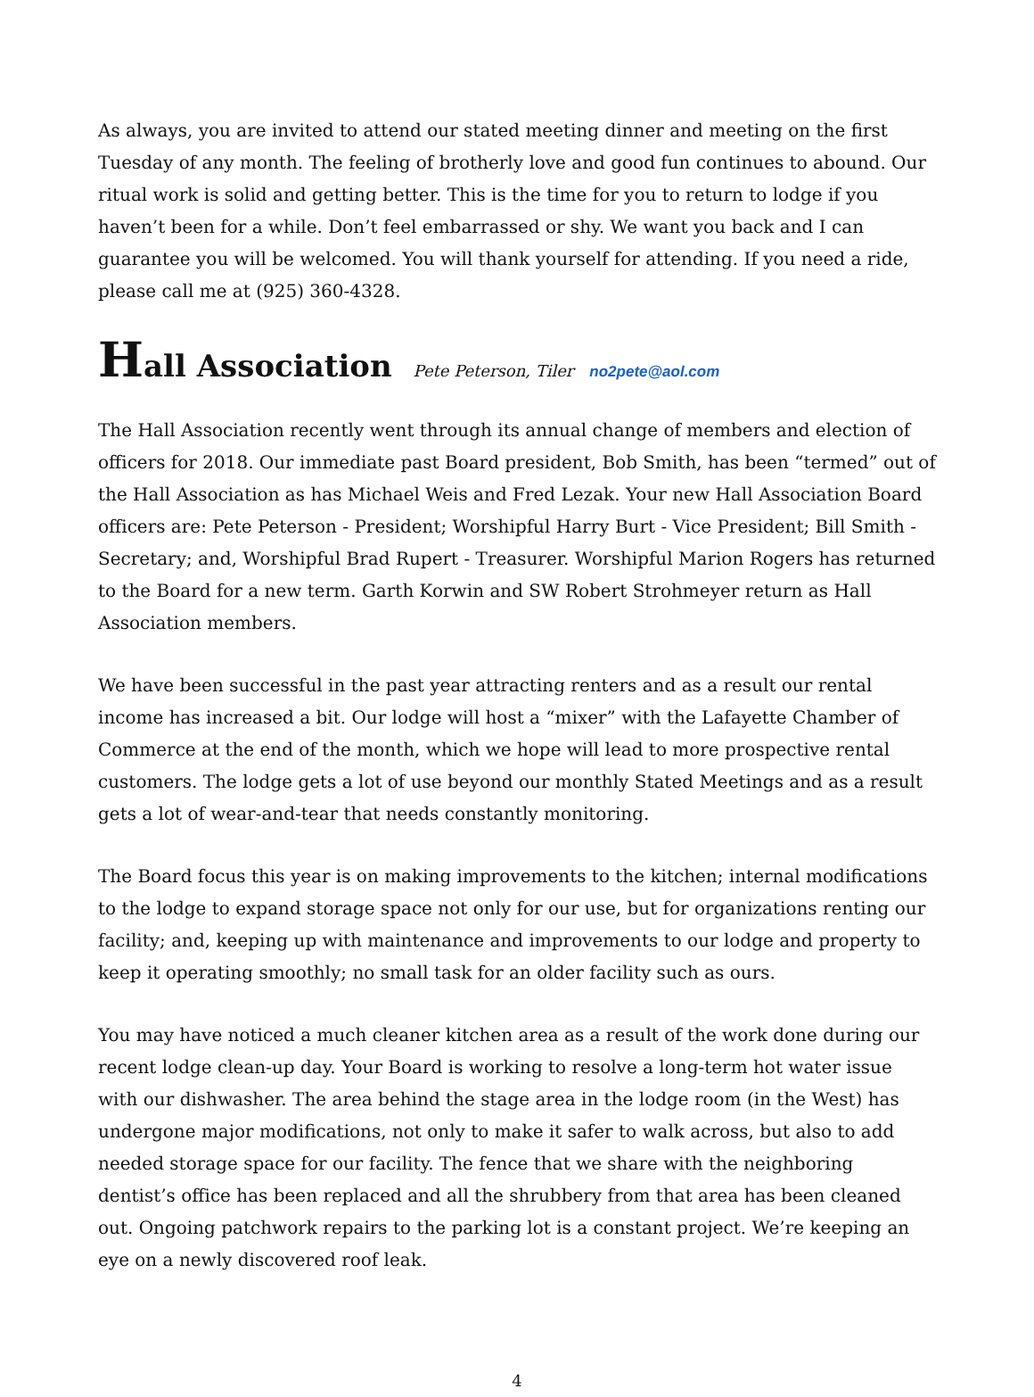As always, you are invited to attend our stated meeting dinner and meeting on the first Tuesday of any month. The feeling of brotherly love and good fun continues to abound. Our ritual work is solid and getting better. This is the time for you to return to lodge if you haven’t been for a while. Don’t feel embarrassed or shy. We want you back and I can guarantee you will be welcomed. You will thank yourself for attending. If you need a ride, please call me at (925) 360-4328.
Hall Association Pete Peterson, Tiler no2pete@aol.com
The Hall Association recently went through its annual change of members and election of officers for 2018. Our immediate past Board president, Bob Smith, has been “termed” out of the Hall Association as has Michael Weis and Fred Lezak. Your new Hall Association Board officers are: Pete Peterson - President; Worshipful Harry Burt - Vice President; Bill Smith - Secretary; and, Worshipful Brad Rupert - Treasurer. Worshipful Marion Rogers has returned to the Board for a new term. Garth Korwin and SW Robert Strohmeyer return as Hall Association members.
We have been successful in the past year attracting renters and as a result our rental income has increased a bit. Our lodge will host a “mixer” with the Lafayette Chamber of Commerce at the end of the month, which we hope will lead to more prospective rental customers. The lodge gets a lot of use beyond our monthly Stated Meetings and as a result gets a lot of wear-and-tear that needs constantly monitoring.
The Board focus this year is on making improvements to the kitchen; internal modifications to the lodge to expand storage space not only for our use, but for organizations renting our facility; and, keeping up with maintenance and improvements to our lodge and property to keep it operating smoothly; no small task for an older facility such as ours.
You may have noticed a much cleaner kitchen area as a result of the work done during our recent lodge clean-up day. Your Board is working to resolve a long-term hot water issue with our dishwasher. The area behind the stage area in the lodge room (in the West) has undergone major modifications, not only to make it safer to walk across, but also to add needed storage space for our facility. The fence that we share with the neighboring dentist’s office has been replaced and all the shrubbery from that area has been cleaned out. Ongoing patchwork repairs to the parking lot is a constant project. We’re keeping an eye on a newly discovered roof leak.
4